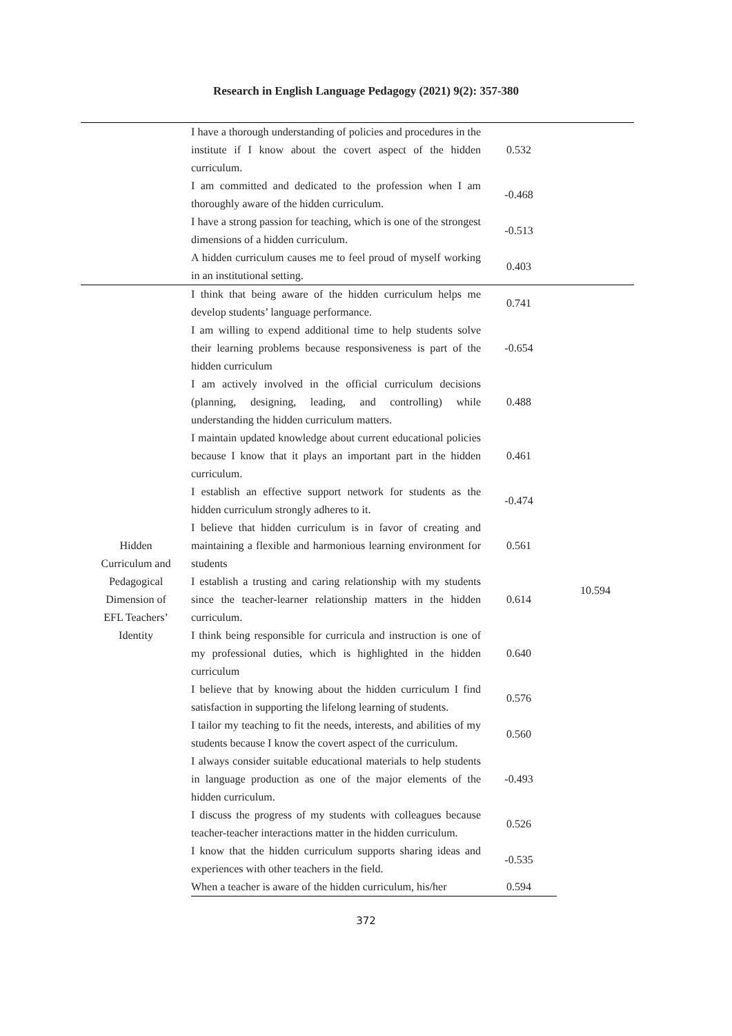Research in English Language Pedagogy (2021) 9(2): 357-380
| | I have a thorough understanding of policies and procedures in the institute if I know about the covert aspect of the hidden curriculum. | 0.532 | |
| | I am committed and dedicated to the profession when I am thoroughly aware of the hidden curriculum. | -0.468 | |
| | I have a strong passion for teaching, which is one of the strongest dimensions of a hidden curriculum. | -0.513 | |
| | A hidden curriculum causes me to feel proud of myself working in an institutional setting. | 0.403 | |
| Hidden Curriculum and Pedagogical Dimension of EFL Teachers’ Identity | I think that being aware of the hidden curriculum helps me develop students’ language performance. | 0.741 | 10.594 |
| | I am willing to expend additional time to help students solve their learning problems because responsiveness is part of the hidden curriculum | -0.654 | |
| | I am actively involved in the official curriculum decisions (planning, designing, leading, and controlling) while understanding the hidden curriculum matters. | 0.488 | |
| | I maintain updated knowledge about current educational policies because I know that it plays an important part in the hidden curriculum. | 0.461 | |
| | I establish an effective support network for students as the hidden curriculum strongly adheres to it. | -0.474 | |
| | I believe that hidden curriculum is in favor of creating and maintaining a flexible and harmonious learning environment for students | 0.561 | |
| | I establish a trusting and caring relationship with my students since the teacher-learner relationship matters in the hidden curriculum. | 0.614 | |
| | I think being responsible for curricula and instruction is one of my professional duties, which is highlighted in the hidden curriculum | 0.640 | |
| | I believe that by knowing about the hidden curriculum I find satisfaction in supporting the lifelong learning of students. | 0.576 | |
| | I tailor my teaching to fit the needs, interests, and abilities of my students because I know the covert aspect of the curriculum. | 0.560 | |
| | I always consider suitable educational materials to help students in language production as one of the major elements of the hidden curriculum. | -0.493 | |
| | I discuss the progress of my students with colleagues because teacher-teacher interactions matter in the hidden curriculum. | 0.526 | |
| | I know that the hidden curriculum supports sharing ideas and experiences with other teachers in the field. | -0.535 | |
| | When a teacher is aware of the hidden curriculum, his/her | 0.594 | |
372